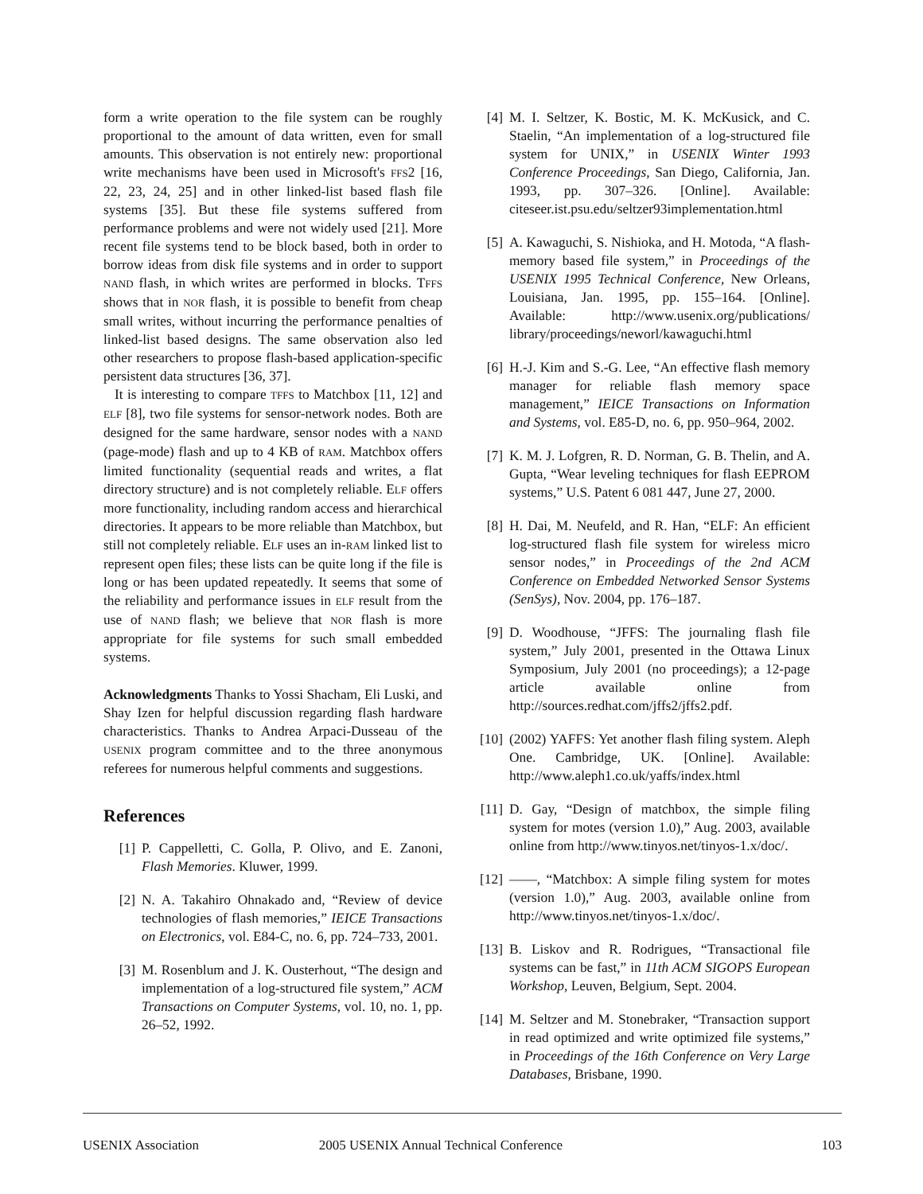form a write operation to the file system can be roughly proportional to the amount of data written, even for small amounts. This observation is not entirely new: proportional write mechanisms have been used in Microsoft's FFS2 [16, 22, 23, 24, 25] and in other linked-list based flash file systems [35]. But these file systems suffered from performance problems and were not widely used [21]. More recent file systems tend to be block based, both in order to borrow ideas from disk file systems and in order to support NAND flash, in which writes are performed in blocks. TFFS shows that in NOR flash, it is possible to benefit from cheap small writes, without incurring the performance penalties of linked-list based designs. The same observation also led other researchers to propose flash-based application-specific persistent data structures [36, 37].
It is interesting to compare TFFS to Matchbox [11, 12] and ELF [8], two file systems for sensor-network nodes. Both are designed for the same hardware, sensor nodes with a NAND (page-mode) flash and up to 4 KB of RAM. Matchbox offers limited functionality (sequential reads and writes, a flat directory structure) and is not completely reliable. ELF offers more functionality, including random access and hierarchical directories. It appears to be more reliable than Matchbox, but still not completely reliable. ELF uses an in-RAM linked list to represent open files; these lists can be quite long if the file is long or has been updated repeatedly. It seems that some of the reliability and performance issues in ELF result from the use of NAND flash; we believe that NOR flash is more appropriate for file systems for such small embedded systems.
Acknowledgments Thanks to Yossi Shacham, Eli Luski, and Shay Izen for helpful discussion regarding flash hardware characteristics. Thanks to Andrea Arpaci-Dusseau of the USENIX program committee and to the three anonymous referees for numerous helpful comments and suggestions.
References
[1] P. Cappelletti, C. Golla, P. Olivo, and E. Zanoni, Flash Memories. Kluwer, 1999.
[2] N. A. Takahiro Ohnakado and, “Review of device technologies of flash memories,” IEICE Transactions on Electronics, vol. E84-C, no. 6, pp. 724–733, 2001.
[3] M. Rosenblum and J. K. Ousterhout, “The design and implementation of a log-structured file system,” ACM Transactions on Computer Systems, vol. 10, no. 1, pp. 26–52, 1992.
[4] M. I. Seltzer, K. Bostic, M. K. McKusick, and C. Staelin, “An implementation of a log-structured file system for UNIX,” in USENIX Winter 1993 Conference Proceedings, San Diego, California, Jan. 1993, pp. 307–326. [Online]. Available: citeseer.ist.psu.edu/seltzer93implementation.html
[5] A. Kawaguchi, S. Nishioka, and H. Motoda, “A flash-memory based file system,” in Proceedings of the USENIX 1995 Technical Conference, New Orleans, Louisiana, Jan. 1995, pp. 155–164. [Online]. Available: http://www.usenix.org/publications/ library/proceedings/neworl/kawaguchi.html
[6] H.-J. Kim and S.-G. Lee, “An effective flash memory manager for reliable flash memory space management,” IEICE Transactions on Information and Systems, vol. E85-D, no. 6, pp. 950–964, 2002.
[7] K. M. J. Lofgren, R. D. Norman, G. B. Thelin, and A. Gupta, “Wear leveling techniques for flash EEPROM systems,” U.S. Patent 6 081 447, June 27, 2000.
[8] H. Dai, M. Neufeld, and R. Han, “ELF: An efficient log-structured flash file system for wireless micro sensor nodes,” in Proceedings of the 2nd ACM Conference on Embedded Networked Sensor Systems (SenSys), Nov. 2004, pp. 176–187.
[9] D. Woodhouse, “JFFS: The journaling flash file system,” July 2001, presented in the Ottawa Linux Symposium, July 2001 (no proceedings); a 12-page article available online from http://sources.redhat.com/jffs2/jffs2.pdf.
[10] (2002) YAFFS: Yet another flash filing system. Aleph One. Cambridge, UK. [Online]. Available: http://www.aleph1.co.uk/yaffs/index.html
[11] D. Gay, “Design of matchbox, the simple filing system for motes (version 1.0),” Aug. 2003, available online from http://www.tinyos.net/tinyos-1.x/doc/.
[12] ——, “Matchbox: A simple filing system for motes (version 1.0),” Aug. 2003, available online from http://www.tinyos.net/tinyos-1.x/doc/.
[13] B. Liskov and R. Rodrigues, “Transactional file systems can be fast,” in 11th ACM SIGOPS European Workshop, Leuven, Belgium, Sept. 2004.
[14] M. Seltzer and M. Stonebraker, “Transaction support in read optimized and write optimized file systems,” in Proceedings of the 16th Conference on Very Large Databases, Brisbane, 1990.
USENIX Association 2005 USENIX Annual Technical Conference 103